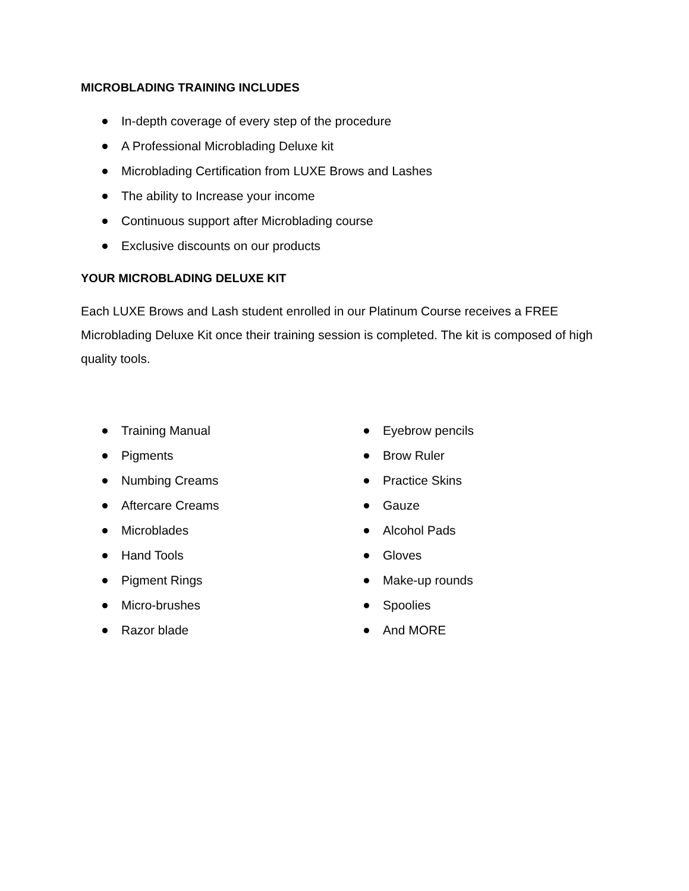MICROBLADING TRAINING INCLUDES
In-depth coverage of every step of the procedure
A Professional Microblading Deluxe kit
Microblading Certification from LUXE Brows and Lashes
The ability to Increase your income
Continuous support after Microblading course
Exclusive discounts on our products
YOUR MICROBLADING DELUXE KIT
Each LUXE Brows and Lash student enrolled in our Platinum Course receives a FREE Microblading Deluxe Kit once their training session is completed. The kit is composed of high quality tools.
Training Manual
Pigments
Numbing Creams
Aftercare Creams
Microblades
Hand Tools
Pigment Rings
Micro-brushes
Razor blade
Eyebrow pencils
Brow Ruler
Practice Skins
Gauze
Alcohol Pads
Gloves
Make-up rounds
Spoolies
And MORE